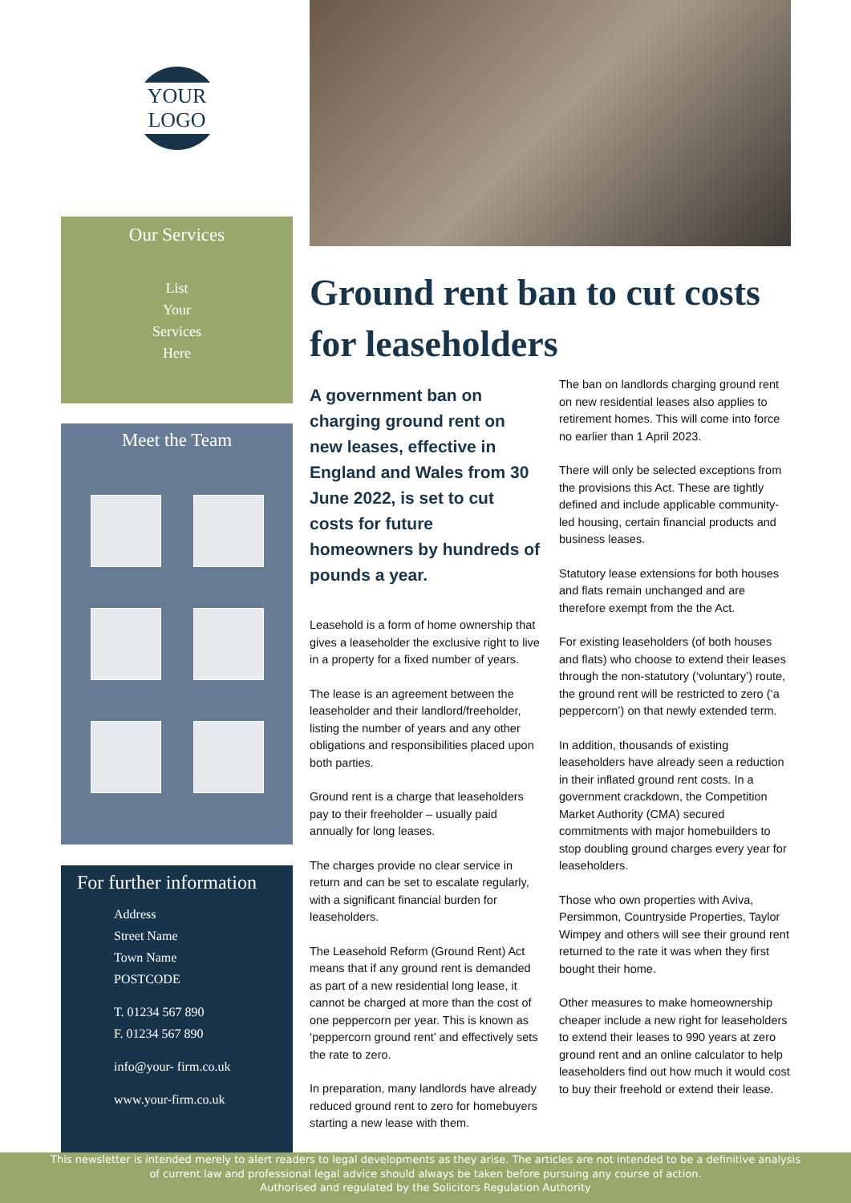YOUR LOGO
Our Services
List
Your
Services
Here
Meet the Team
For further information
Address
Street Name
Town Name
POSTCODE
T. 01234 567 890
F. 01234 567 890
info@your- firm.co.uk
www.your-firm.co.uk
Ground rent ban to cut costs for leaseholders
A government ban on charging ground rent on new leases, effective in England and Wales from 30 June 2022, is set to cut costs for future homeowners by hundreds of pounds a year.
Leasehold is a form of home ownership that gives a leaseholder the exclusive right to live in a property for a fixed number of years.
The lease is an agreement between the leaseholder and their landlord/freeholder, listing the number of years and any other obligations and responsibilities placed upon both parties.
Ground rent is a charge that leaseholders pay to their freeholder – usually paid annually for long leases.
The charges provide no clear service in return and can be set to escalate regularly, with a significant financial burden for leaseholders.
The Leasehold Reform (Ground Rent) Act means that if any ground rent is demanded as part of a new residential long lease, it cannot be charged at more than the cost of one peppercorn per year. This is known as ‘peppercorn ground rent’ and effectively sets the rate to zero.
In preparation, many landlords have already reduced ground rent to zero for homebuyers starting a new lease with them.
The ban on landlords charging ground rent on new residential leases also applies to retirement homes. This will come into force no earlier than 1 April 2023.
There will only be selected exceptions from the provisions this Act. These are tightly defined and include applicable community-led housing, certain financial products and business leases.
Statutory lease extensions for both houses and flats remain unchanged and are therefore exempt from the the Act.
For existing leaseholders (of both houses and flats) who choose to extend their leases through the non-statutory (‘voluntary’) route, the ground rent will be restricted to zero (‘a peppercorn’) on that newly extended term.
In addition, thousands of existing leaseholders have already seen a reduction in their inflated ground rent costs. In a government crackdown, the Competition Market Authority (CMA) secured commitments with major homebuilders to stop doubling ground charges every year for leaseholders.
Those who own properties with Aviva, Persimmon, Countryside Properties, Taylor Wimpey and others will see their ground rent returned to the rate it was when they first bought their home.
Other measures to make homeownership cheaper include a new right for leaseholders to extend their leases to 990 years at zero ground rent and an online calculator to help leaseholders find out how much it would cost to buy their freehold or extend their lease.
This newsletter is intended merely to alert readers to legal developments as they arise. The articles are not intended to be a definitive analysis
of current law and professional legal advice should always be taken before pursuing any course of action.
Authorised and regulated by the Solicitors Regulation Authority